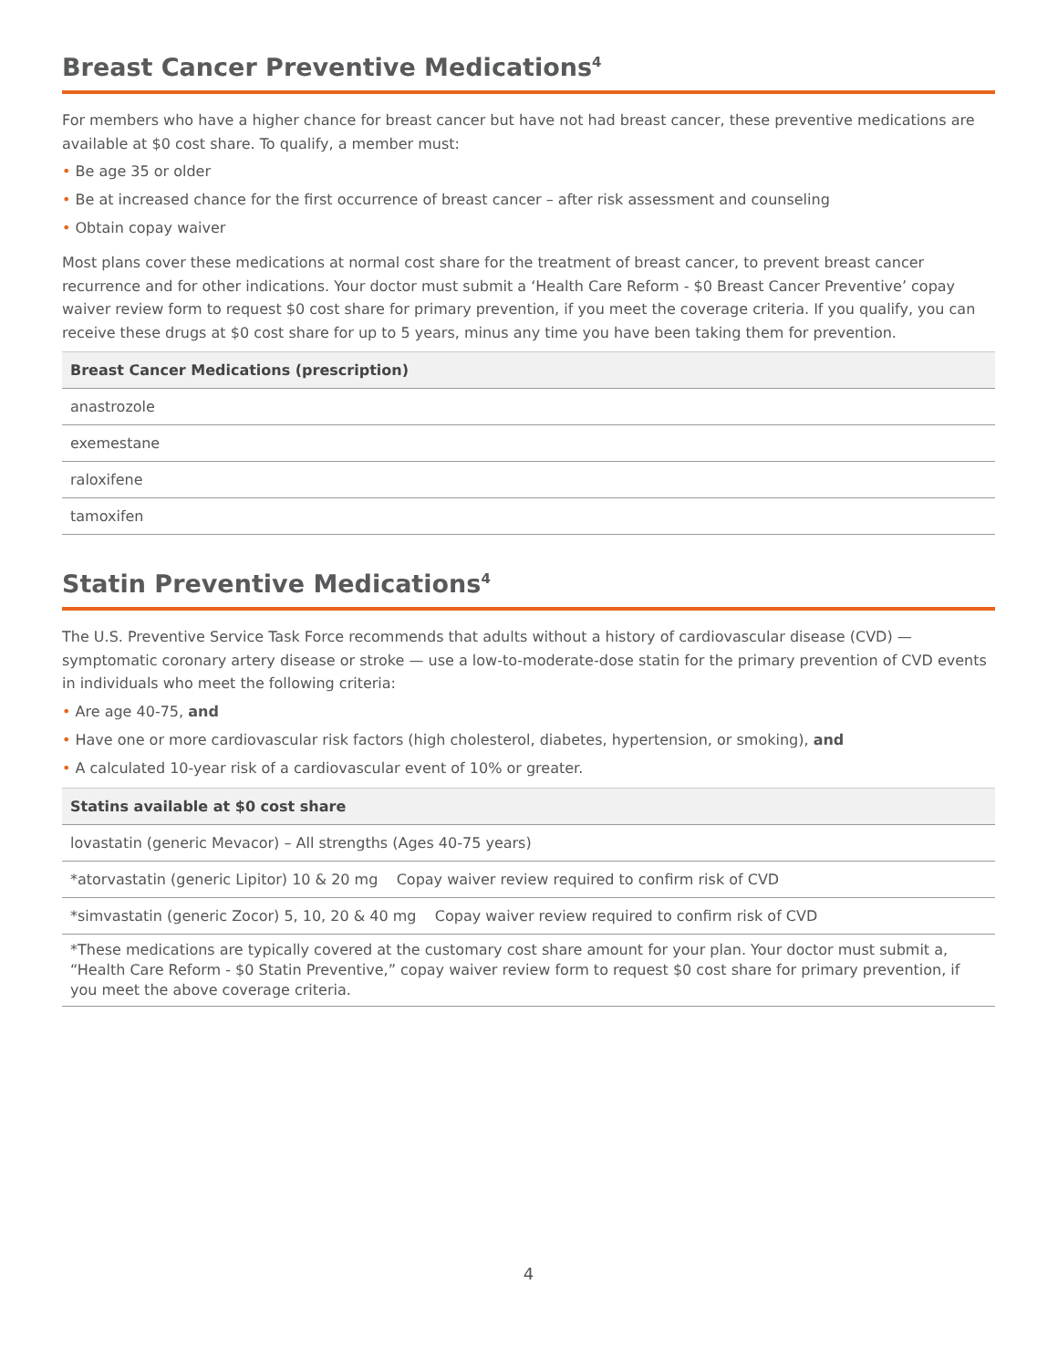Breast Cancer Preventive Medications<sup>4</sup>
For members who have a higher chance for breast cancer but have not had breast cancer, these preventive medications are available at $0 cost share. To qualify, a member must:
• Be age 35 or older
• Be at increased chance for the first occurrence of breast cancer – after risk assessment and counseling
• Obtain copay waiver
Most plans cover these medications at normal cost share for the treatment of breast cancer, to prevent breast cancer recurrence and for other indications. Your doctor must submit a ‘Health Care Reform - $0 Breast Cancer Preventive’ copay waiver review form to request $0 cost share for primary prevention, if you meet the coverage criteria. If you qualify, you can receive these drugs at $0 cost share for up to 5 years, minus any time you have been taking them for prevention.
| Breast Cancer Medications (prescription) |
| --- |
| anastrozole |
| exemestane |
| raloxifene |
| tamoxifen |
Statin Preventive Medications<sup>4</sup>
The U.S. Preventive Service Task Force recommends that adults without a history of cardiovascular disease (CVD) — symptomatic coronary artery disease or stroke — use a low-to-moderate-dose statin for the primary prevention of CVD events in individuals who meet the following criteria:
• Are age 40-75, and
• Have one or more cardiovascular risk factors (high cholesterol, diabetes, hypertension, or smoking), and
• A calculated 10-year risk of a cardiovascular event of 10% or greater.
| Statins available at $0 cost share |
| --- |
| lovastatin (generic Mevacor) – All strengths (Ages 40-75 years) |
| *atorvastatin (generic Lipitor) 10 & 20 mg Copay waiver review required to confirm risk of CVD |
| *simvastatin (generic Zocor) 5, 10, 20 & 40 mg Copay waiver review required to confirm risk of CVD |
| *These medications are typically covered at the customary cost share amount for your plan. Your doctor must submit a, “Health Care Reform - $0 Statin Preventive,” copay waiver review form to request $0 cost share for primary prevention, if you meet the above coverage criteria. |
4